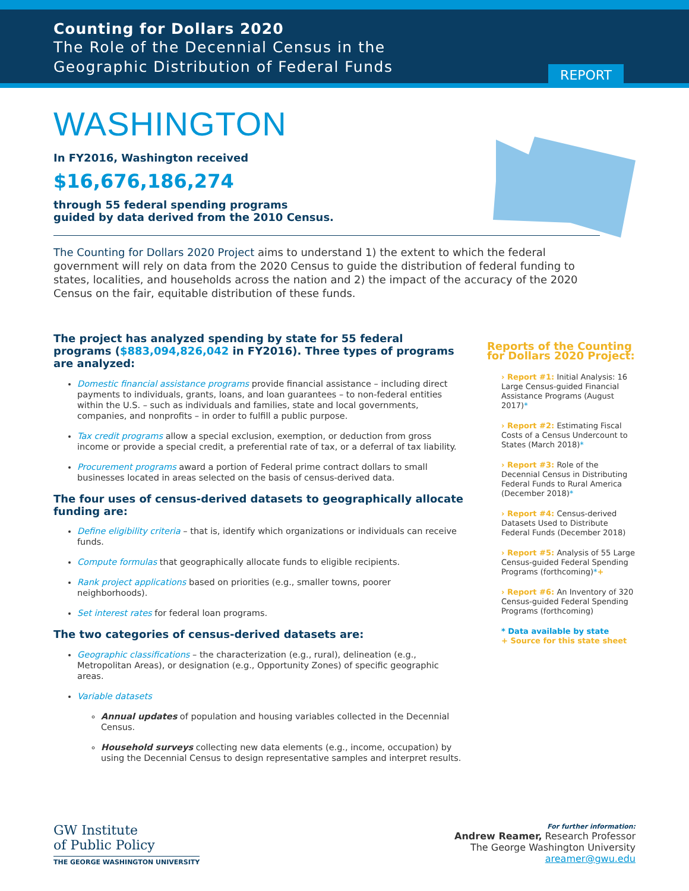Counting for Dollars 2020
The Role of the Decennial Census in the
Geographic Distribution of Federal Funds
REPORT
WASHINGTON
In FY2016, Washington received
$16,676,186,274
through 55 federal spending programs
guided by data derived from the 2010 Census.
The Counting for Dollars 2020 Project aims to understand 1) the extent to which the federal government will rely on data from the 2020 Census to guide the distribution of federal funding to states, localities, and households across the nation and 2) the impact of the accuracy of the 2020 Census on the fair, equitable distribution of these funds.
The project has analyzed spending by state for 55 federal programs ($883,094,826,042 in FY2016). Three types of programs are analyzed:
Domestic financial assistance programs provide financial assistance – including direct payments to individuals, grants, loans, and loan guarantees – to non-federal entities within the U.S. – such as individuals and families, state and local governments, companies, and nonprofits – in order to fulfill a public purpose.
Tax credit programs allow a special exclusion, exemption, or deduction from gross income or provide a special credit, a preferential rate of tax, or a deferral of tax liability.
Procurement programs award a portion of Federal prime contract dollars to small businesses located in areas selected on the basis of census-derived data.
The four uses of census-derived datasets to geographically allocate funding are:
Define eligibility criteria – that is, identify which organizations or individuals can receive funds.
Compute formulas that geographically allocate funds to eligible recipients.
Rank project applications based on priorities (e.g., smaller towns, poorer neighborhoods).
Set interest rates for federal loan programs.
The two categories of census-derived datasets are:
Geographic classifications – the characterization (e.g., rural), delineation (e.g., Metropolitan Areas), or designation (e.g., Opportunity Zones) of specific geographic areas.
Variable datasets
Annual updates of population and housing variables collected in the Decennial Census.
Household surveys collecting new data elements (e.g., income, occupation) by using the Decennial Census to design representative samples and interpret results.
Reports of the Counting for Dollars 2020 Project:
› Report #1: Initial Analysis: 16 Large Census-guided Financial Assistance Programs (August 2017)*
› Report #2: Estimating Fiscal Costs of a Census Undercount to States (March 2018)*
› Report #3: Role of the Decennial Census in Distributing Federal Funds to Rural America (December 2018)*
› Report #4: Census-derived Datasets Used to Distribute Federal Funds (December 2018)
› Report #5: Analysis of 55 Large Census-guided Federal Spending Programs (forthcoming)*+
› Report #6: An Inventory of 320 Census-guided Federal Spending Programs (forthcoming)
* Data available by state
+ Source for this state sheet
GW Institute
of Public Policy
THE GEORGE WASHINGTON UNIVERSITY
For further information:
Andrew Reamer, Research Professor
The George Washington University
areamer@gwu.edu